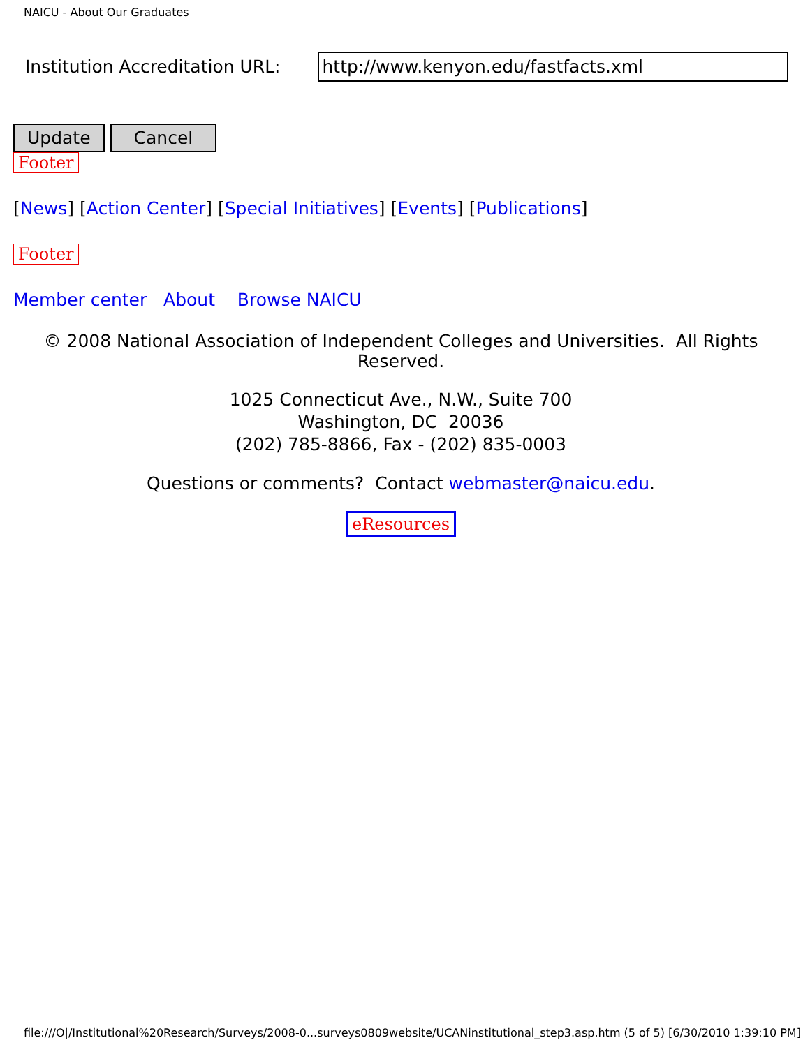NAICU - About Our Graduates
Institution Accreditation URL: http://www.kenyon.edu/fastfacts.xml
Update Cancel
Footer
[News] [Action Center] [Special Initiatives] [Events] [Publications]
Footer
Member center About Browse NAICU
© 2008 National Association of Independent Colleges and Universities. All Rights Reserved.
1025 Connecticut Ave., N.W., Suite 700
Washington, DC 20036
(202) 785-8866, Fax - (202) 835-0003
Questions or comments? Contact webmaster@naicu.edu.
eResources
file:///O|/Institutional%20Research/Surveys/2008-0...surveys0809website/UCANinstitutional_step3.asp.htm (5 of 5) [6/30/2010 1:39:10 PM]